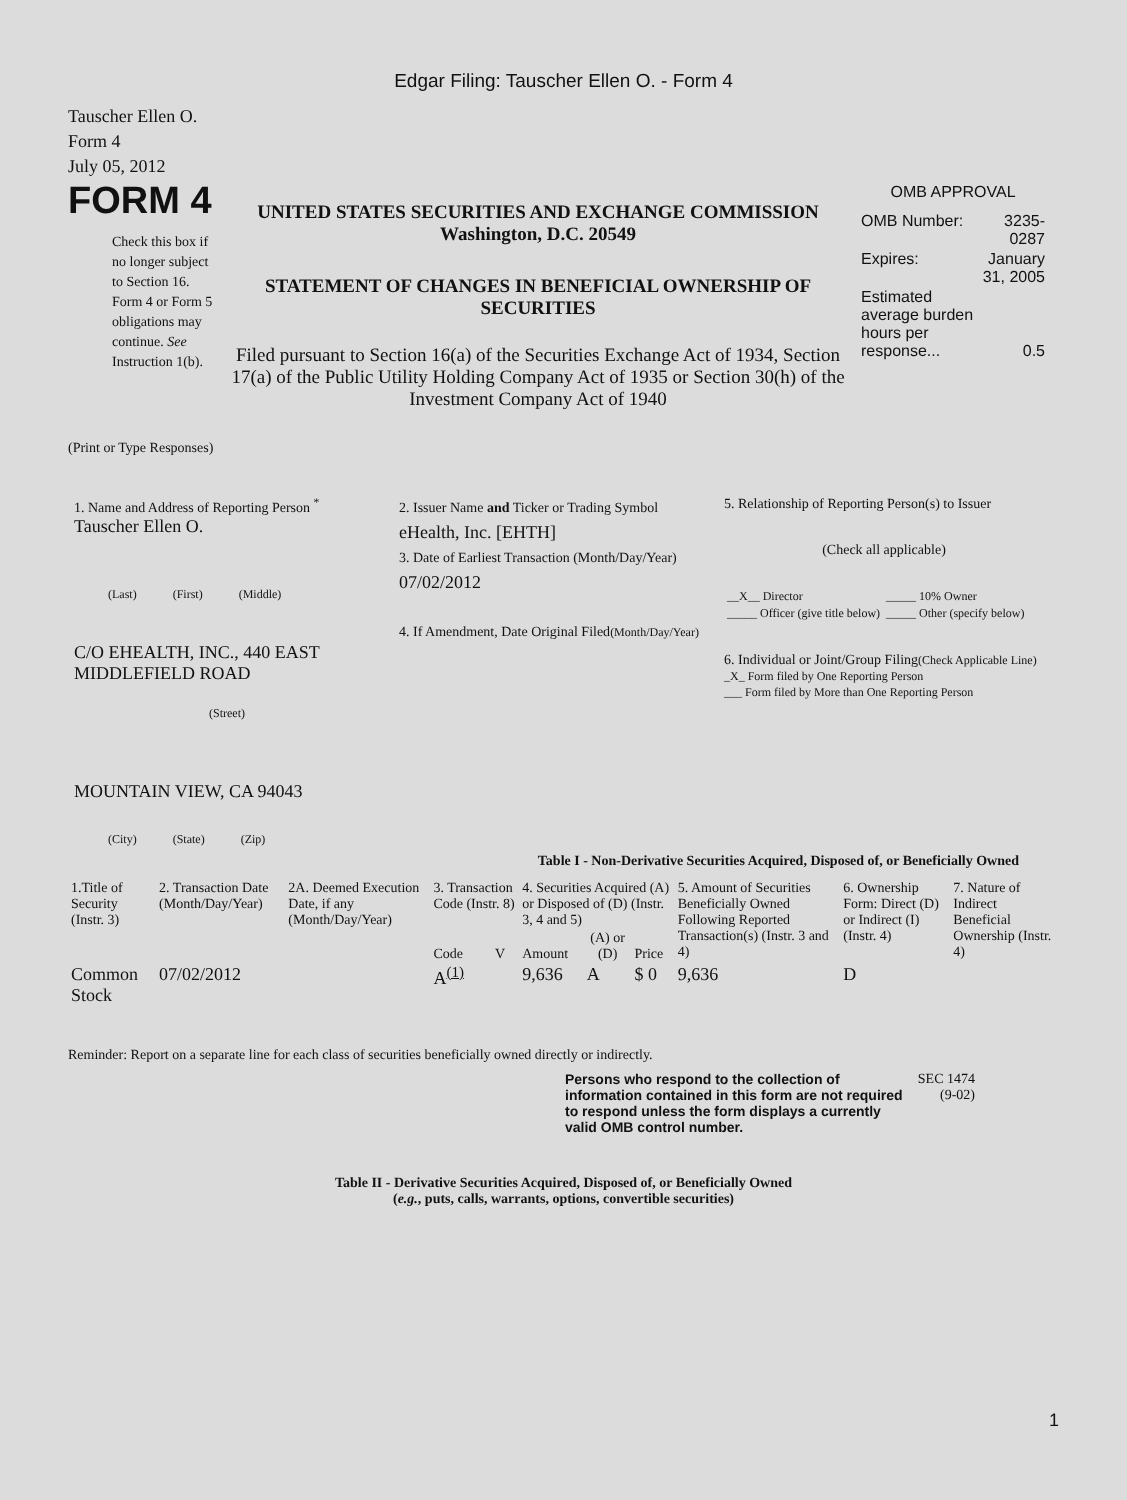Edgar Filing: Tauscher Ellen O. - Form 4
Tauscher Ellen O.
Form 4
July 05, 2012
FORM 4
Check this box if no longer subject to Section 16. Form 4 or Form 5 obligations may continue. See Instruction 1(b).
UNITED STATES SECURITIES AND EXCHANGE COMMISSION
Washington, D.C. 20549
STATEMENT OF CHANGES IN BENEFICIAL OWNERSHIP OF SECURITIES
Filed pursuant to Section 16(a) of the Securities Exchange Act of 1934, Section 17(a) of the Public Utility Holding Company Act of 1935 or Section 30(h) of the Investment Company Act of 1940
OMB APPROVAL
| OMB Number: | 3235-0287 |
| Expires: | January 31, 2005 |
| Estimated average burden hours per response... | 0.5 |
(Print or Type Responses)
1. Name and Address of Reporting Person <sup>*</sup>
Tauscher Ellen O.
(Last) (First) (Middle)
C/O EHEALTH, INC., 440 EAST MIDDLEFIELD ROAD
(Street)
MOUNTAIN VIEW, CA 94043
(City) (State) (Zip)
2. Issuer Name and Ticker or Trading Symbol
eHealth, Inc. [EHTH]
3. Date of Earliest Transaction (Month/Day/Year)
07/02/2012
4. If Amendment, Date Original Filed(Month/Day/Year)
5. Relationship of Reporting Person(s) to Issuer
(Check all applicable)
| __X__ Director | _____ 10% Owner |
| _____ Officer (give title below) | _____ Other (specify below) |
6. Individual or Joint/Group Filing(Check Applicable Line)
_X_ Form filed by One Reporting Person
___ Form filed by More than One Reporting Person
Table I - Non-Derivative Securities Acquired, Disposed of, or Beneficially Owned
| 1.Title of Security (Instr. 3) | 2. Transaction Date (Month/Day/Year) | 2A. Deemed Execution Date, if any (Month/Day/Year) | 3. Transaction Code (Instr. 8) | | 4. Securities Acquired (A) or Disposed of (D) (Instr. 3, 4 and 5) | | | 5. Amount of Securities Beneficially Owned Following Reported Transaction(s) (Instr. 3 and 4) | 6. Ownership Form: Direct (D) or Indirect (I) (Instr. 4) | 7. Nature of Indirect Beneficial Ownership (Instr. 4) |
| --- | --- | --- | --- | --- | --- | --- | --- | --- | --- | --- |
| | | | Code | V | Amount | (A) or (D) | Price | | | |
| Common Stock | 07/02/2012 | | A<sup>(1)</sup> | | 9,636 | A | $ 0 | 9,636 | D | |
Reminder: Report on a separate line for each class of securities beneficially owned directly or indirectly.
Persons who respond to the collection of information contained in this form are not required to respond unless the form displays a currently valid OMB control number.
SEC 1474 (9-02)
Table II - Derivative Securities Acquired, Disposed of, or Beneficially Owned
(e.g., puts, calls, warrants, options, convertible securities)
1